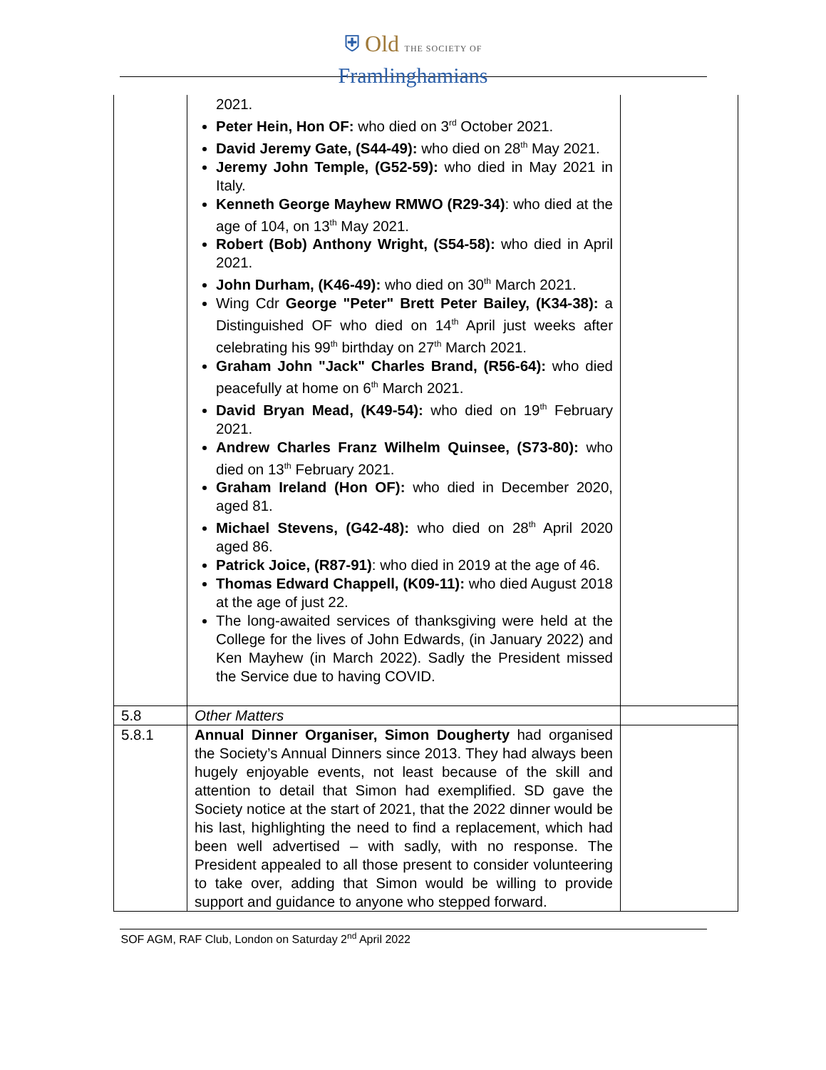⛨ Old THE SOCIETY OF
Framlinghamians
| | 2021. Peter Hein, Hon OF: who died on 3<sup>rd</sup> October 2021. David Jeremy Gate, (S44-49): who died on 28<sup>th</sup> May 2021. Jeremy John Temple, (G52-59): who died in May 2021 in Italy. Kenneth George Mayhew RMWO (R29-34) : who died at the age of 104, on 13<sup>th</sup> May 2021. Robert (Bob) Anthony Wright, (S54-58): who died in April 2021. John Durham, (K46-49): who died on 30<sup>th</sup> March 2021. Wing Cdr George "Peter" Brett Peter Bailey, (K34-38): a Distinguished OF who died on 14<sup>th</sup> April just weeks after celebrating his 99<sup>th</sup> birthday on 27<sup>th</sup> March 2021. Graham John "Jack" Charles Brand, (R56-64): who died peacefully at home on 6<sup>th</sup> March 2021. David Bryan Mead, (K49-54): who died on 19<sup>th</sup> February 2021. Andrew Charles Franz Wilhelm Quinsee, (S73-80): who died on 13<sup>th</sup> February 2021. Graham Ireland (Hon OF): who died in December 2020, aged 81. Michael Stevens, (G42-48): who died on 28<sup>th</sup> April 2020 aged 86. Patrick Joice, (R87-91) : who died in 2019 at the age of 46. Thomas Edward Chappell, (K09-11): who died August 2018 at the age of just 22. The long-awaited services of thanksgiving were held at the College for the lives of John Edwards, (in January 2022) and Ken Mayhew (in March 2022). Sadly the President missed the Service due to having COVID. | |
| 5.8 | Other Matters | |
| 5.8.1 | Annual Dinner Organiser, Simon Dougherty had organised the Society’s Annual Dinners since 2013. They had always been hugely enjoyable events, not least because of the skill and attention to detail that Simon had exemplified. SD gave the Society notice at the start of 2021, that the 2022 dinner would be his last, highlighting the need to find a replacement, which had been well advertised – with sadly, with no response. The President appealed to all those present to consider volunteering to take over, adding that Simon would be willing to provide support and guidance to anyone who stepped forward. | |
SOF AGM, RAF Club, London on Saturday 2<sup>nd</sup> April 2022